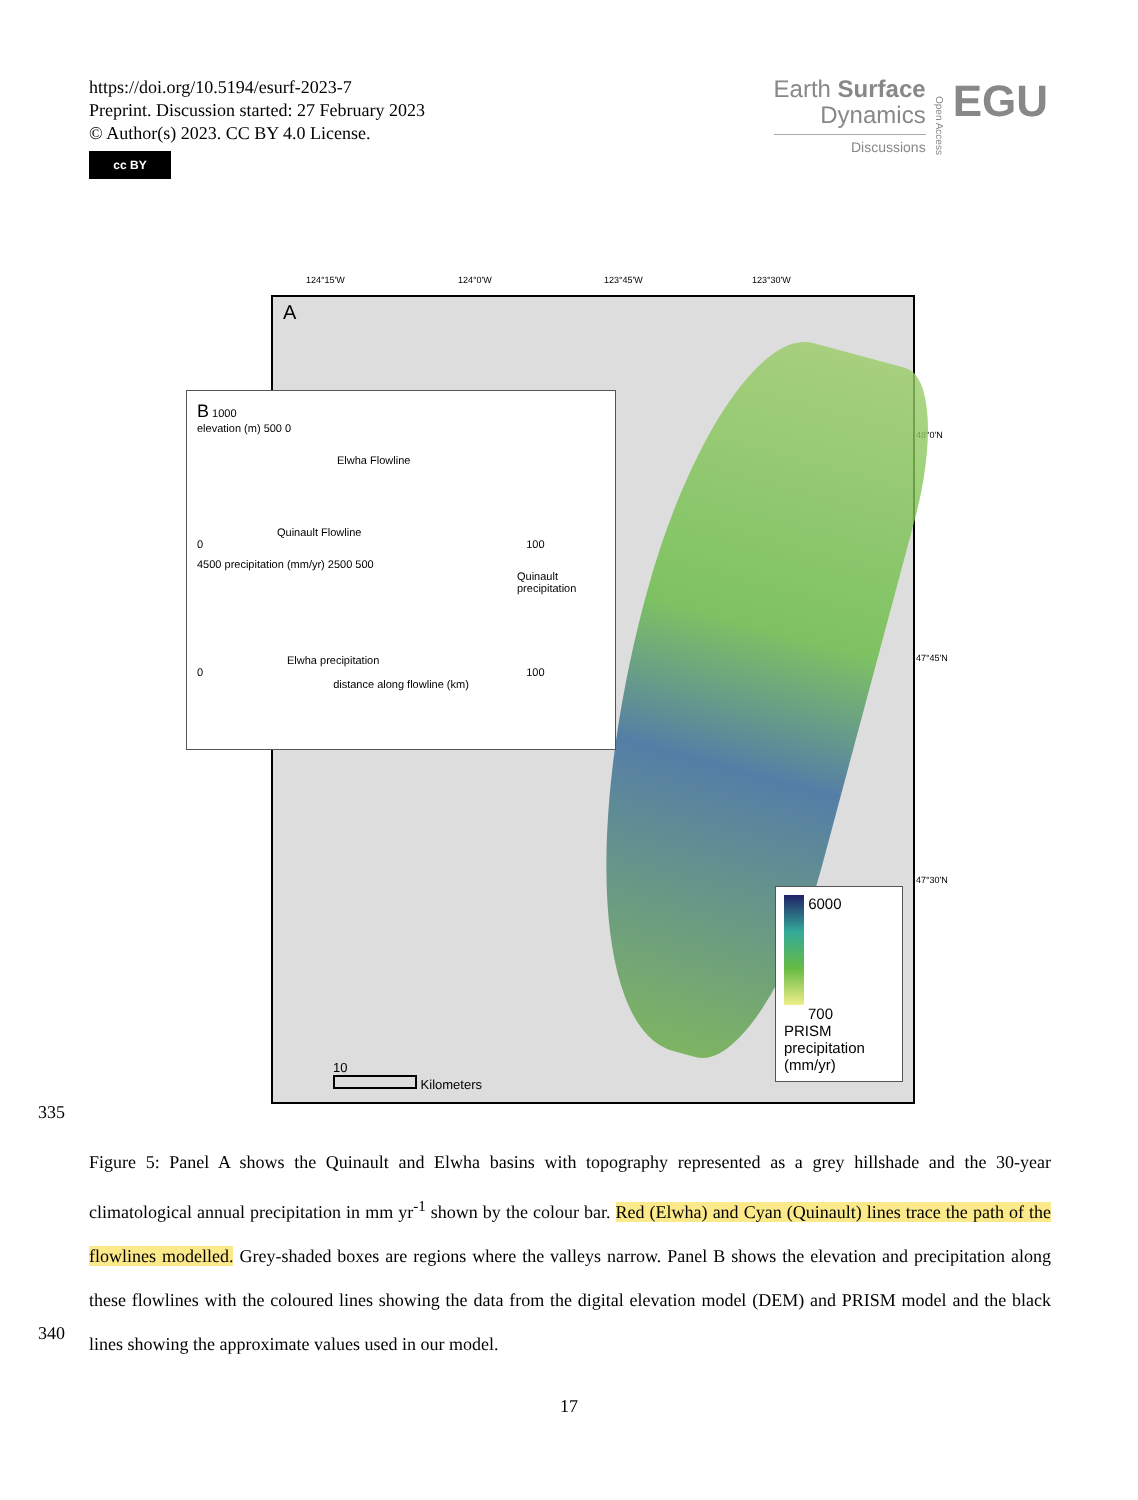https://doi.org/10.5194/esurf-2023-7
Preprint. Discussion started: 27 February 2023
© Author(s) 2023. CC BY 4.0 License.
cc BY
Earth Surface
Dynamics
Discussions
Open Access
EGU
124°15'W 124°0'W 123°45'W 123°30'W
48°0'N
47°45'N
47°30'N
A
6000
700
PRISM precipitation (mm/yr)
10
Kilometers
B 1000
elevation (m) 500 0
Elwha Flowline
Quinault Flowline
0 100
4500 precipitation (mm/yr) 2500 500
Quinault precipitation
Elwha precipitation
0 100
distance along flowline (km)
335
Figure 5: Panel A shows the Quinault and Elwha basins with topography represented as a grey hillshade and the 30-year climatological annual precipitation in mm yr<sup>-1</sup> shown by the colour bar. Red (Elwha) and Cyan (Quinault) lines trace the path of the flowlines modelled. Grey-shaded boxes are regions where the valleys narrow. Panel B shows the elevation and precipitation along these flowlines with the coloured lines showing the data from the digital elevation model (DEM) and PRISM model and the black lines showing the approximate values used in our model.
340
17